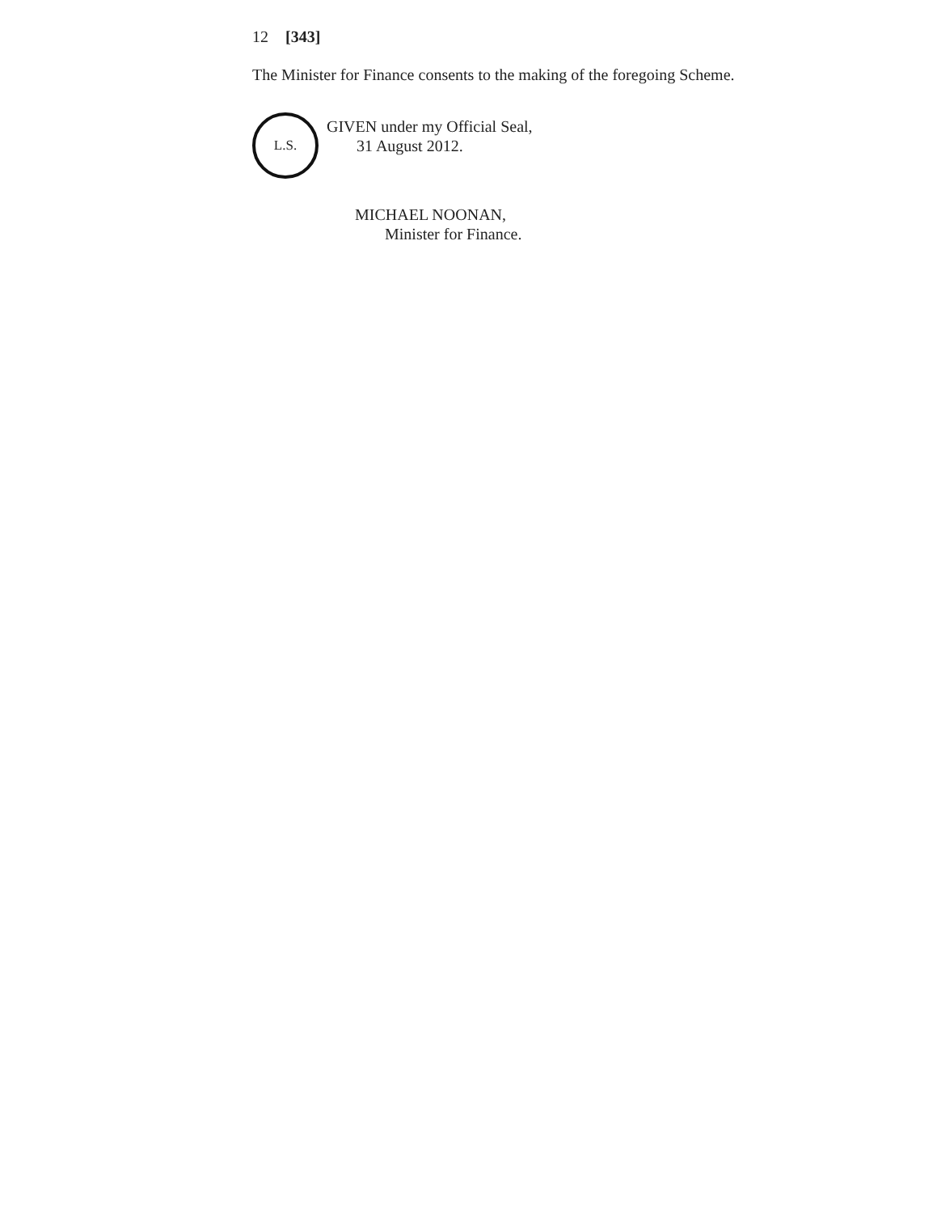12 [343]
The Minister for Finance consents to the making of the foregoing Scheme.
L.S.
GIVEN under my Official Seal,
31 August 2012.
MICHAEL NOONAN,
Minister for Finance.